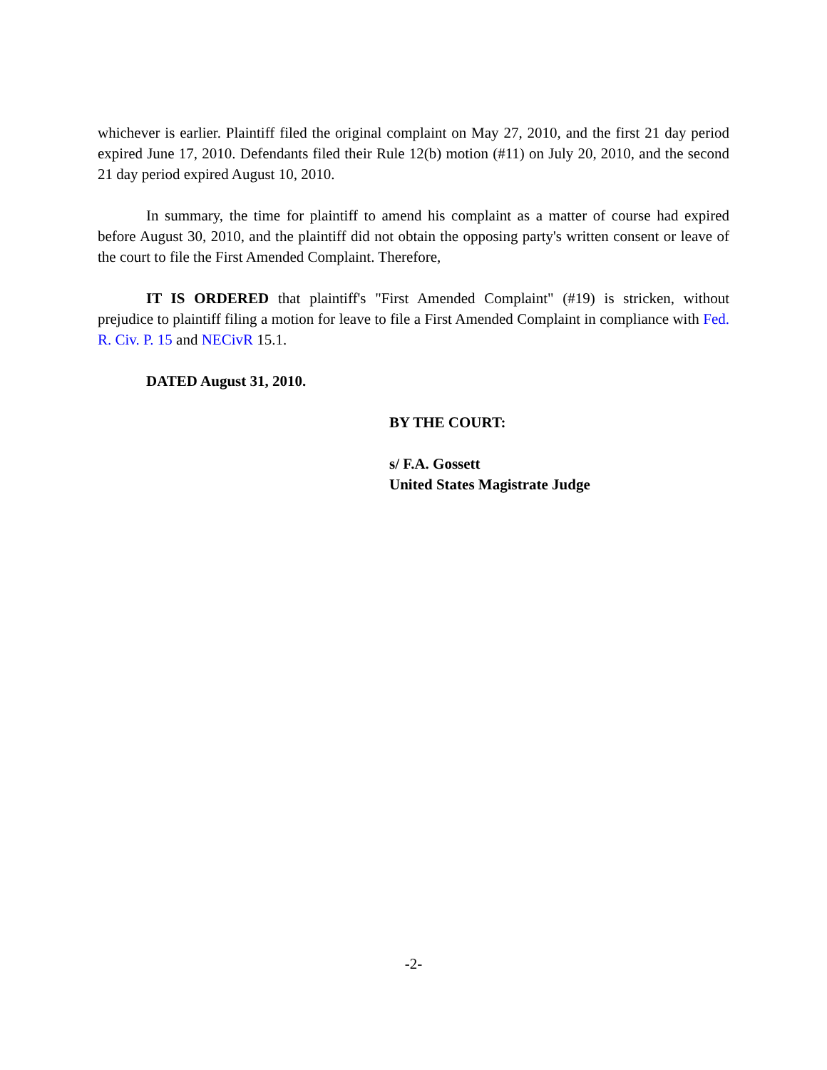whichever is earlier. Plaintiff filed the original complaint on May 27, 2010, and the first 21 day period expired June 17, 2010. Defendants filed their Rule 12(b) motion (#11) on July 20, 2010, and the second 21 day period expired August 10, 2010.
In summary, the time for plaintiff to amend his complaint as a matter of course had expired before August 30, 2010, and the plaintiff did not obtain the opposing party's written consent or leave of the court to file the First Amended Complaint. Therefore,
IT IS ORDERED that plaintiff's "First Amended Complaint" (#19) is stricken, without prejudice to plaintiff filing a motion for leave to file a First Amended Complaint in compliance with Fed. R. Civ. P. 15 and NECivR 15.1.
DATED August 31, 2010.
BY THE COURT:
s/ F.A. Gossett
United States Magistrate Judge
-2-